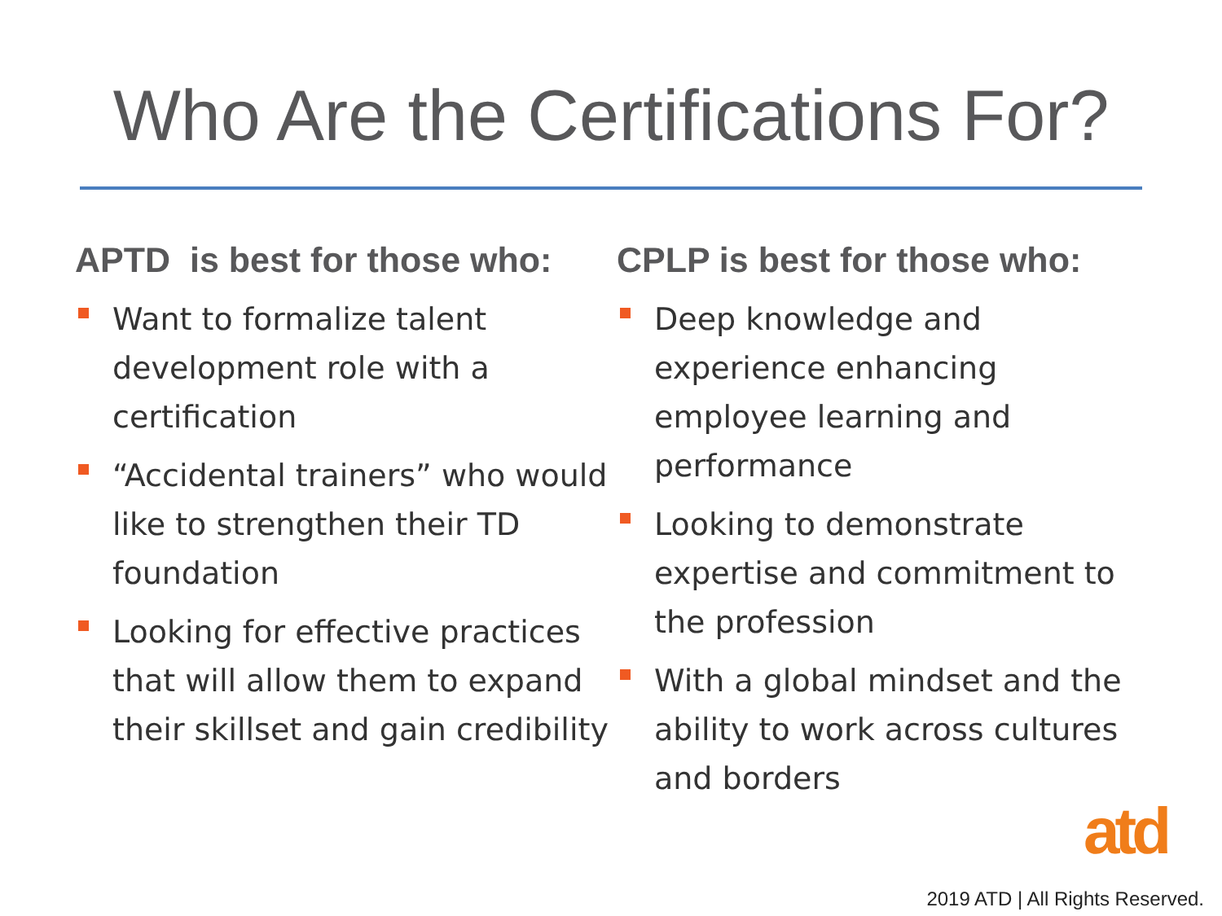Who Are the Certifications For?
APTD is best for those who:
Want to formalize talent development role with a certification
“Accidental trainers” who would like to strengthen their TD foundation
Looking for effective practices that will allow them to expand their skillset and gain credibility
CPLP is best for those who:
Deep knowledge and experience enhancing employee learning and performance
Looking to demonstrate expertise and commitment to the profession
With a global mindset and the ability to work across cultures and borders
atd
2019 ATD | All Rights Reserved.